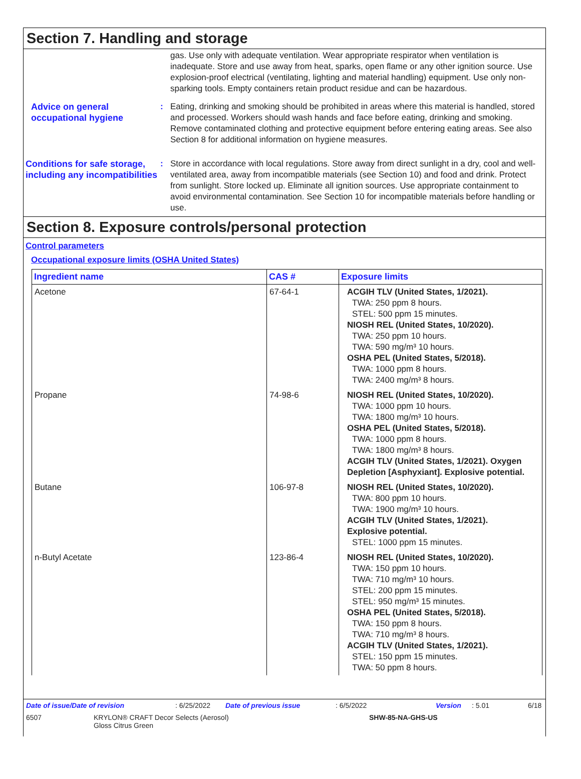Section 7. Handling and storage
gas. Use only with adequate ventilation. Wear appropriate respirator when ventilation is inadequate. Store and use away from heat, sparks, open flame or any other ignition source. Use explosion-proof electrical (ventilating, lighting and material handling) equipment. Use only non-sparking tools. Empty containers retain product residue and can be hazardous.
Advice on general occupational hygiene
: Eating, drinking and smoking should be prohibited in areas where this material is handled, stored and processed. Workers should wash hands and face before eating, drinking and smoking. Remove contaminated clothing and protective equipment before entering eating areas. See also Section 8 for additional information on hygiene measures.
Conditions for safe storage, including any incompatibilities
: Store in accordance with local regulations. Store away from direct sunlight in a dry, cool and well-ventilated area, away from incompatible materials (see Section 10) and food and drink. Protect from sunlight. Store locked up. Eliminate all ignition sources. Use appropriate containment to avoid environmental contamination. See Section 10 for incompatible materials before handling or use.
Section 8. Exposure controls/personal protection
Control parameters
Occupational exposure limits (OSHA United States)
| Ingredient name | CAS # | Exposure limits |
| --- | --- | --- |
| Acetone | 67-64-1 | ACGIH TLV (United States, 1/2021). TWA: 250 ppm 8 hours. STEL: 500 ppm 15 minutes. NIOSH REL (United States, 10/2020). TWA: 250 ppm 10 hours. TWA: 590 mg/m³ 10 hours. OSHA PEL (United States, 5/2018). TWA: 1000 ppm 8 hours. TWA: 2400 mg/m³ 8 hours. |
| Propane | 74-98-6 | NIOSH REL (United States, 10/2020). TWA: 1000 ppm 10 hours. TWA: 1800 mg/m³ 10 hours. OSHA PEL (United States, 5/2018). TWA: 1000 ppm 8 hours. TWA: 1800 mg/m³ 8 hours. ACGIH TLV (United States, 1/2021). Oxygen Depletion [Asphyxiant]. Explosive potential. |
| Butane | 106-97-8 | NIOSH REL (United States, 10/2020). TWA: 800 ppm 10 hours. TWA: 1900 mg/m³ 10 hours. ACGIH TLV (United States, 1/2021). Explosive potential. STEL: 1000 ppm 15 minutes. |
| n-Butyl Acetate | 123-86-4 | NIOSH REL (United States, 10/2020). TWA: 150 ppm 10 hours. TWA: 710 mg/m³ 10 hours. STEL: 200 ppm 15 minutes. STEL: 950 mg/m³ 15 minutes. OSHA PEL (United States, 5/2018). TWA: 150 ppm 8 hours. TWA: 710 mg/m³ 8 hours. ACGIH TLV (United States, 1/2021). STEL: 150 ppm 15 minutes. TWA: 50 ppm 8 hours. |
Date of issue/Date of revision: 6/25/2022 Date of previous issue: 6/5/2022 Version: 5.01 6/18
6507 KRYLON® CRAFT Decor Selects (Aerosol)
Gloss Citrus Green SHW-85-NA-GHS-US